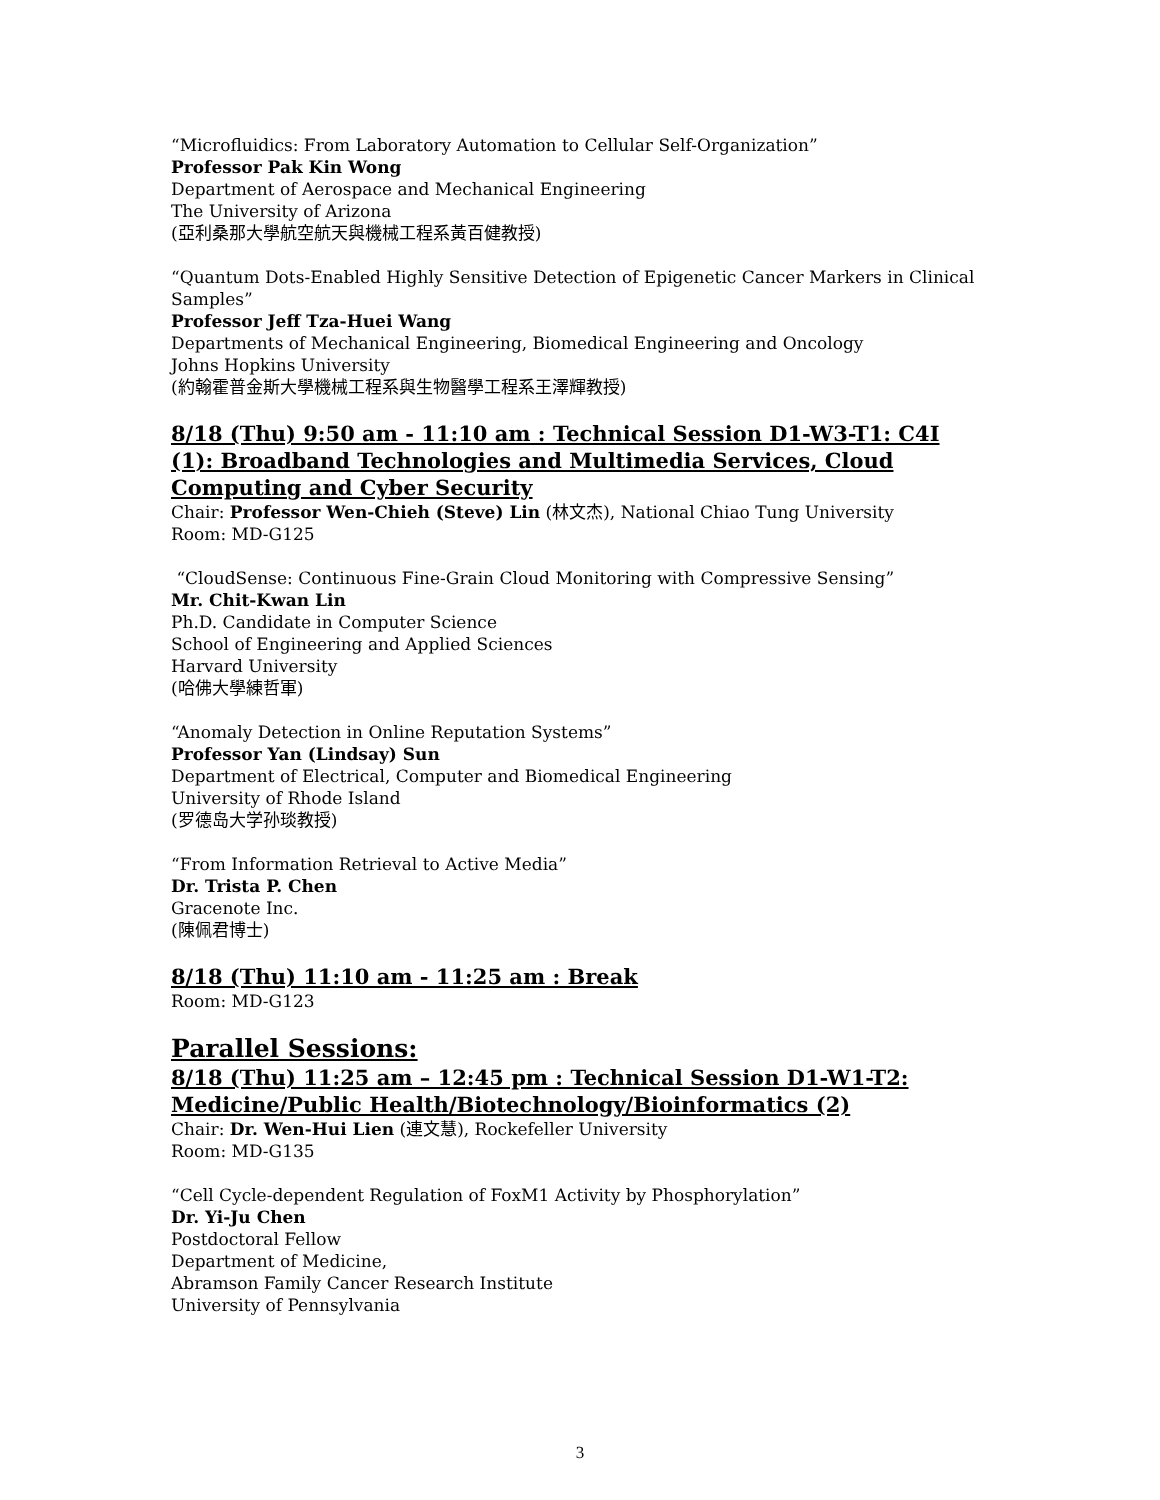“Microfluidics: From Laboratory Automation to Cellular Self-Organization”
Professor Pak Kin Wong
Department of Aerospace and Mechanical Engineering
The University of Arizona
(亞利桑那大學航空航天與機械工程系黃百健教授)
“Quantum Dots-Enabled Highly Sensitive Detection of Epigenetic Cancer Markers in Clinical Samples”
Professor Jeff Tza-Huei Wang
Departments of Mechanical Engineering, Biomedical Engineering and Oncology
Johns Hopkins University
(約翰霍普金斯大學機械工程系與生物醫學工程系王澤輝教授)
8/18 (Thu) 9:50 am - 11:10 am : Technical Session D1-W3-T1: C4I (1): Broadband Technologies and Multimedia Services, Cloud Computing and Cyber Security
Chair: Professor Wen-Chieh (Steve) Lin (林文杰), National Chiao Tung University
Room: MD-G125
“CloudSense: Continuous Fine-Grain Cloud Monitoring with Compressive Sensing”
Mr. Chit-Kwan Lin
Ph.D. Candidate in Computer Science
School of Engineering and Applied Sciences
Harvard University
(哈佛大學練哲軍)
“Anomaly Detection in Online Reputation Systems”
Professor Yan (Lindsay) Sun
Department of Electrical, Computer and Biomedical Engineering
University of Rhode Island
(罗德岛大学孙琰教授)
“From Information Retrieval to Active Media”
Dr. Trista P. Chen
Gracenote Inc.
(陳佩君博士)
8/18 (Thu) 11:10 am - 11:25 am : Break
Room: MD-G123
Parallel Sessions:
8/18 (Thu) 11:25 am – 12:45 pm : Technical Session D1-W1-T2: Medicine/Public Health/Biotechnology/Bioinformatics (2)
Chair: Dr. Wen-Hui Lien (連文慧), Rockefeller University
Room: MD-G135
“Cell Cycle-dependent Regulation of FoxM1 Activity by Phosphorylation”
Dr. Yi-Ju Chen
Postdoctoral Fellow
Department of Medicine,
Abramson Family Cancer Research Institute
University of Pennsylvania
3